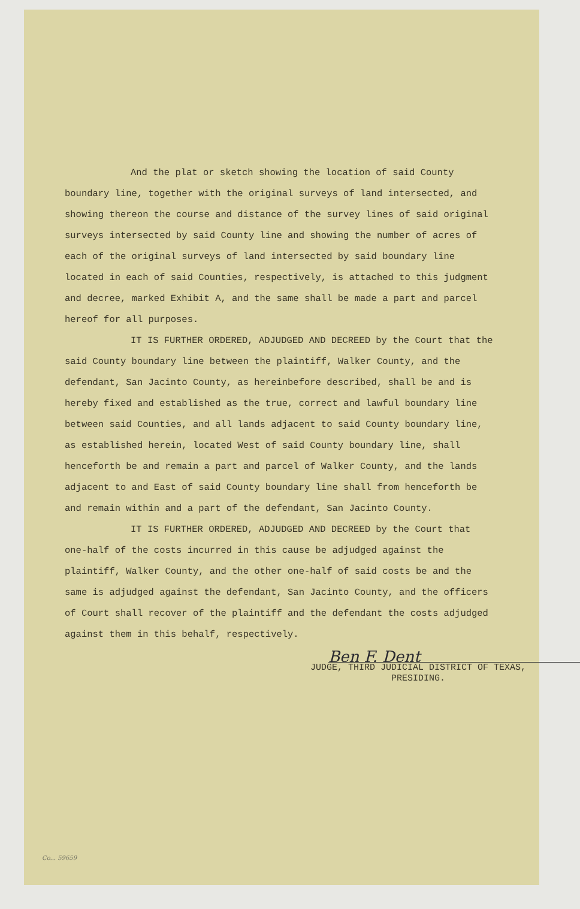And the plat or sketch showing the location of said County boundary line, together with the original surveys of land intersected, and showing thereon the course and distance of the survey lines of said original surveys intersected by said County line and showing the number of acres of each of the original surveys of land intersected by said boundary line located in each of said Counties, respectively, is attached to this judgment and decree, marked Exhibit A, and the same shall be made a part and parcel hereof for all purposes.
IT IS FURTHER ORDERED, ADJUDGED AND DECREED by the Court that the said County boundary line between the plaintiff, Walker County, and the defendant, San Jacinto County, as hereinbefore described, shall be and is hereby fixed and established as the true, correct and lawful boundary line between said Counties, and all lands adjacent to said County boundary line, as established herein, located West of said County boundary line, shall henceforth be and remain a part and parcel of Walker County, and the lands adjacent to and East of said County boundary line shall from henceforth be and remain within and a part of the defendant, San Jacinto County.
IT IS FURTHER ORDERED, ADJUDGED AND DECREED by the Court that one-half of the costs incurred in this cause be adjudged against the plaintiff, Walker County, and the other one-half of said costs be and the same is adjudged against the defendant, San Jacinto County, and the officers of Court shall recover of the plaintiff and the defendant the costs adjudged against them in this behalf, respectively.
Ben F. Dent
JUDGE, THIRD JUDICIAL DISTRICT OF TEXAS,
PRESIDING.
Co... 59659